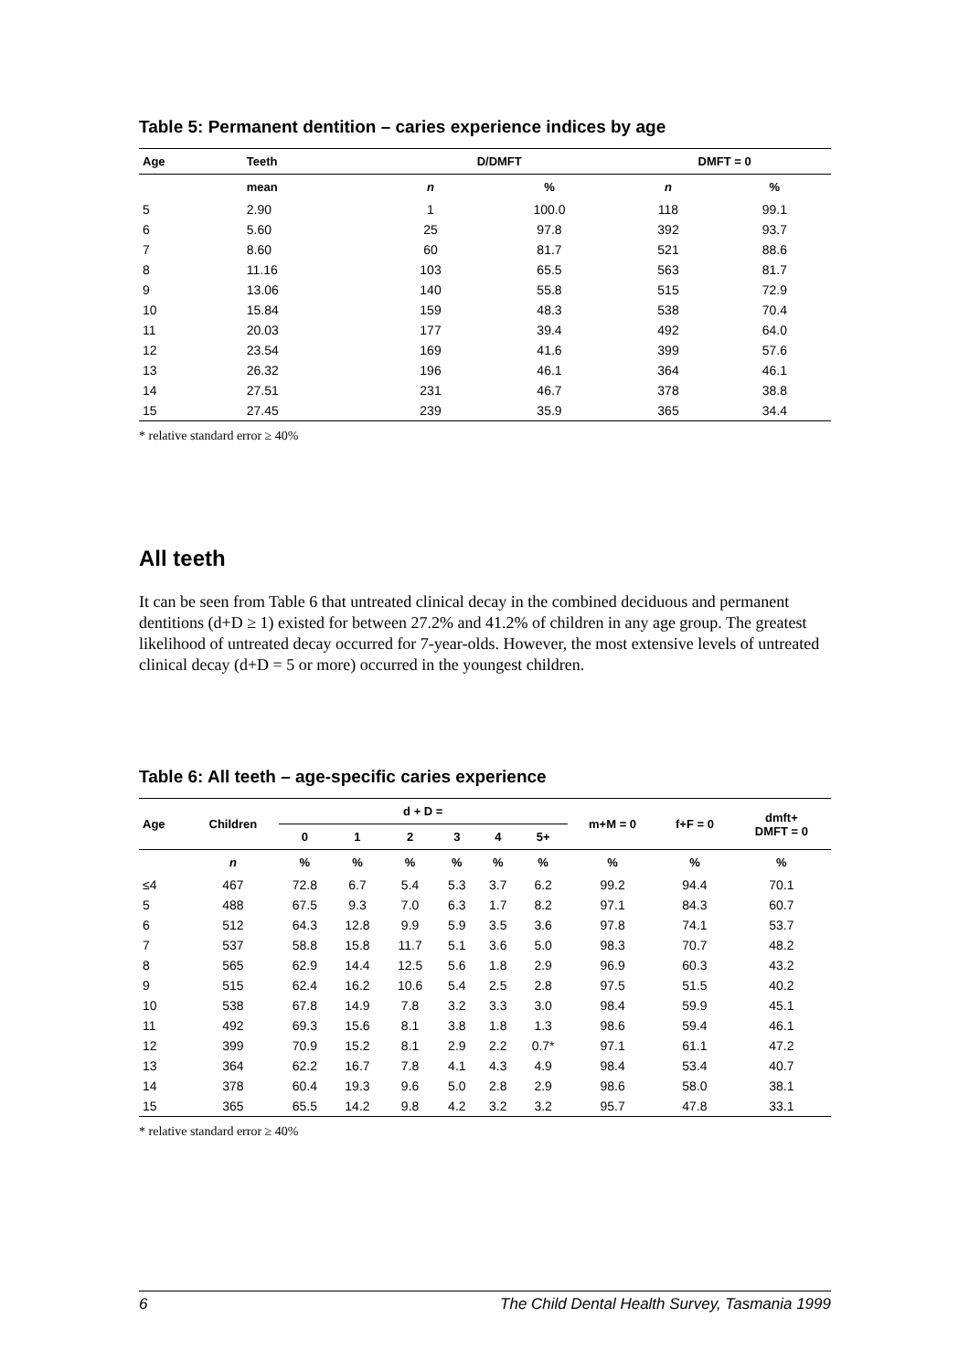Table 5: Permanent dentition – caries experience indices by age
| Age | Teeth | D/DMFT | | DMFT = 0 | |
| --- | --- | --- | --- | --- | --- |
| | mean | n | % | n | % |
| 5 | 2.90 | 1 | 100.0 | 118 | 99.1 |
| 6 | 5.60 | 25 | 97.8 | 392 | 93.7 |
| 7 | 8.60 | 60 | 81.7 | 521 | 88.6 |
| 8 | 11.16 | 103 | 65.5 | 563 | 81.7 |
| 9 | 13.06 | 140 | 55.8 | 515 | 72.9 |
| 10 | 15.84 | 159 | 48.3 | 538 | 70.4 |
| 11 | 20.03 | 177 | 39.4 | 492 | 64.0 |
| 12 | 23.54 | 169 | 41.6 | 399 | 57.6 |
| 13 | 26.32 | 196 | 46.1 | 364 | 46.1 |
| 14 | 27.51 | 231 | 46.7 | 378 | 38.8 |
| 15 | 27.45 | 239 | 35.9 | 365 | 34.4 |
* relative standard error ≥ 40%
All teeth
It can be seen from Table 6 that untreated clinical decay in the combined deciduous and permanent dentitions (d+D ≥ 1) existed for between 27.2% and 41.2% of children in any age group. The greatest likelihood of untreated decay occurred for 7-year-olds. However, the most extensive levels of untreated clinical decay (d+D = 5 or more) occurred in the youngest children.
Table 6: All teeth – age-specific caries experience
| Age | Children | d + D = | | | | | | m+M = 0 | f+F = 0 | dmft+ DMFT = 0 |
| --- | --- | --- | --- | --- | --- | --- | --- | --- | --- | --- |
| | | 0 | 1 | 2 | 3 | 4 | 5+ | | | |
| | n | % | % | % | % | % | % | % | % | % |
| ≤4 | 467 | 72.8 | 6.7 | 5.4 | 5.3 | 3.7 | 6.2 | 99.2 | 94.4 | 70.1 |
| 5 | 488 | 67.5 | 9.3 | 7.0 | 6.3 | 1.7 | 8.2 | 97.1 | 84.3 | 60.7 |
| 6 | 512 | 64.3 | 12.8 | 9.9 | 5.9 | 3.5 | 3.6 | 97.8 | 74.1 | 53.7 |
| 7 | 537 | 58.8 | 15.8 | 11.7 | 5.1 | 3.6 | 5.0 | 98.3 | 70.7 | 48.2 |
| 8 | 565 | 62.9 | 14.4 | 12.5 | 5.6 | 1.8 | 2.9 | 96.9 | 60.3 | 43.2 |
| 9 | 515 | 62.4 | 16.2 | 10.6 | 5.4 | 2.5 | 2.8 | 97.5 | 51.5 | 40.2 |
| 10 | 538 | 67.8 | 14.9 | 7.8 | 3.2 | 3.3 | 3.0 | 98.4 | 59.9 | 45.1 |
| 11 | 492 | 69.3 | 15.6 | 8.1 | 3.8 | 1.8 | 1.3 | 98.6 | 59.4 | 46.1 |
| 12 | 399 | 70.9 | 15.2 | 8.1 | 2.9 | 2.2 | 0.7* | 97.1 | 61.1 | 47.2 |
| 13 | 364 | 62.2 | 16.7 | 7.8 | 4.1 | 4.3 | 4.9 | 98.4 | 53.4 | 40.7 |
| 14 | 378 | 60.4 | 19.3 | 9.6 | 5.0 | 2.8 | 2.9 | 98.6 | 58.0 | 38.1 |
| 15 | 365 | 65.5 | 14.2 | 9.8 | 4.2 | 3.2 | 3.2 | 95.7 | 47.8 | 33.1 |
* relative standard error ≥ 40%
6 The Child Dental Health Survey, Tasmania 1999